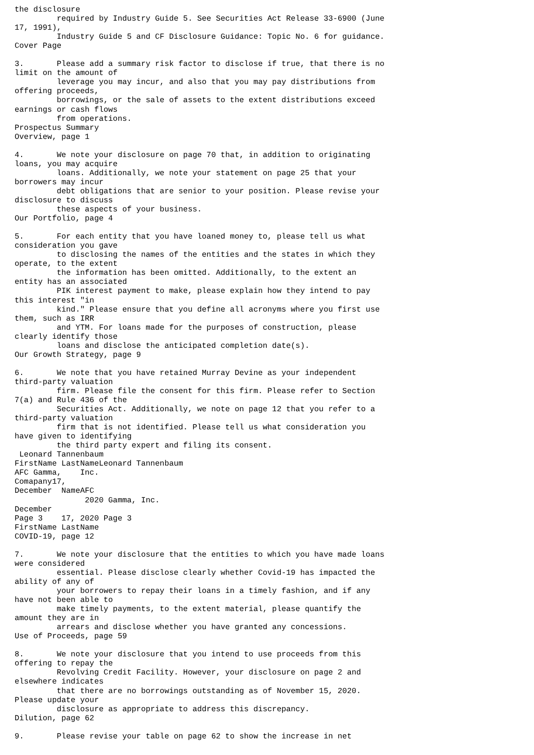the disclosure
         required by Industry Guide 5. See Securities Act Release 33-6900 (June
17, 1991),
         Industry Guide 5 and CF Disclosure Guidance: Topic No. 6 for guidance.
Cover Page

3.       Please add a summary risk factor to disclose if true, that there is no
limit on the amount of
         leverage you may incur, and also that you may pay distributions from
offering proceeds,
         borrowings, or the sale of assets to the extent distributions exceed
earnings or cash flows
         from operations.
Prospectus Summary
Overview, page 1

4.       We note your disclosure on page 70 that, in addition to originating
loans, you may acquire
         loans. Additionally, we note your statement on page 25 that your
borrowers may incur
         debt obligations that are senior to your position. Please revise your
disclosure to discuss
         these aspects of your business.
Our Portfolio, page 4

5.       For each entity that you have loaned money to, please tell us what
consideration you gave
         to disclosing the names of the entities and the states in which they
operate, to the extent
         the information has been omitted. Additionally, to the extent an
entity has an associated
         PIK interest payment to make, please explain how they intend to pay
this interest "in
         kind." Please ensure that you define all acronyms where you first use
them, such as IRR
         and YTM. For loans made for the purposes of construction, please
clearly identify those
         loans and disclose the anticipated completion date(s).
Our Growth Strategy, page 9

6.       We note that you have retained Murray Devine as your independent
third-party valuation
         firm. Please file the consent for this firm. Please refer to Section
7(a) and Rule 436 of the
         Securities Act. Additionally, we note on page 12 that you refer to a
third-party valuation
         firm that is not identified. Please tell us what consideration you
have given to identifying
         the third party expert and filing its consent.
 Leonard Tannenbaum
FirstName LastNameLeonard Tannenbaum
AFC Gamma,    Inc.
Comapany17,
December  NameAFC
               2020 Gamma, Inc.
December
Page 3    17, 2020 Page 3
FirstName LastName
COVID-19, page 12

7.       We note your disclosure that the entities to which you have made loans
were considered
         essential. Please disclose clearly whether Covid-19 has impacted the
ability of any of
         your borrowers to repay their loans in a timely fashion, and if any
have not been able to
         make timely payments, to the extent material, please quantify the
amount they are in
         arrears and disclose whether you have granted any concessions.
Use of Proceeds, page 59

8.       We note your disclosure that you intend to use proceeds from this
offering to repay the
         Revolving Credit Facility. However, your disclosure on page 2 and
elsewhere indicates
         that there are no borrowings outstanding as of November 15, 2020.
Please update your
         disclosure as appropriate to address this discrepancy.
Dilution, page 62

9.       Please revise your table on page 62 to show the increase in net